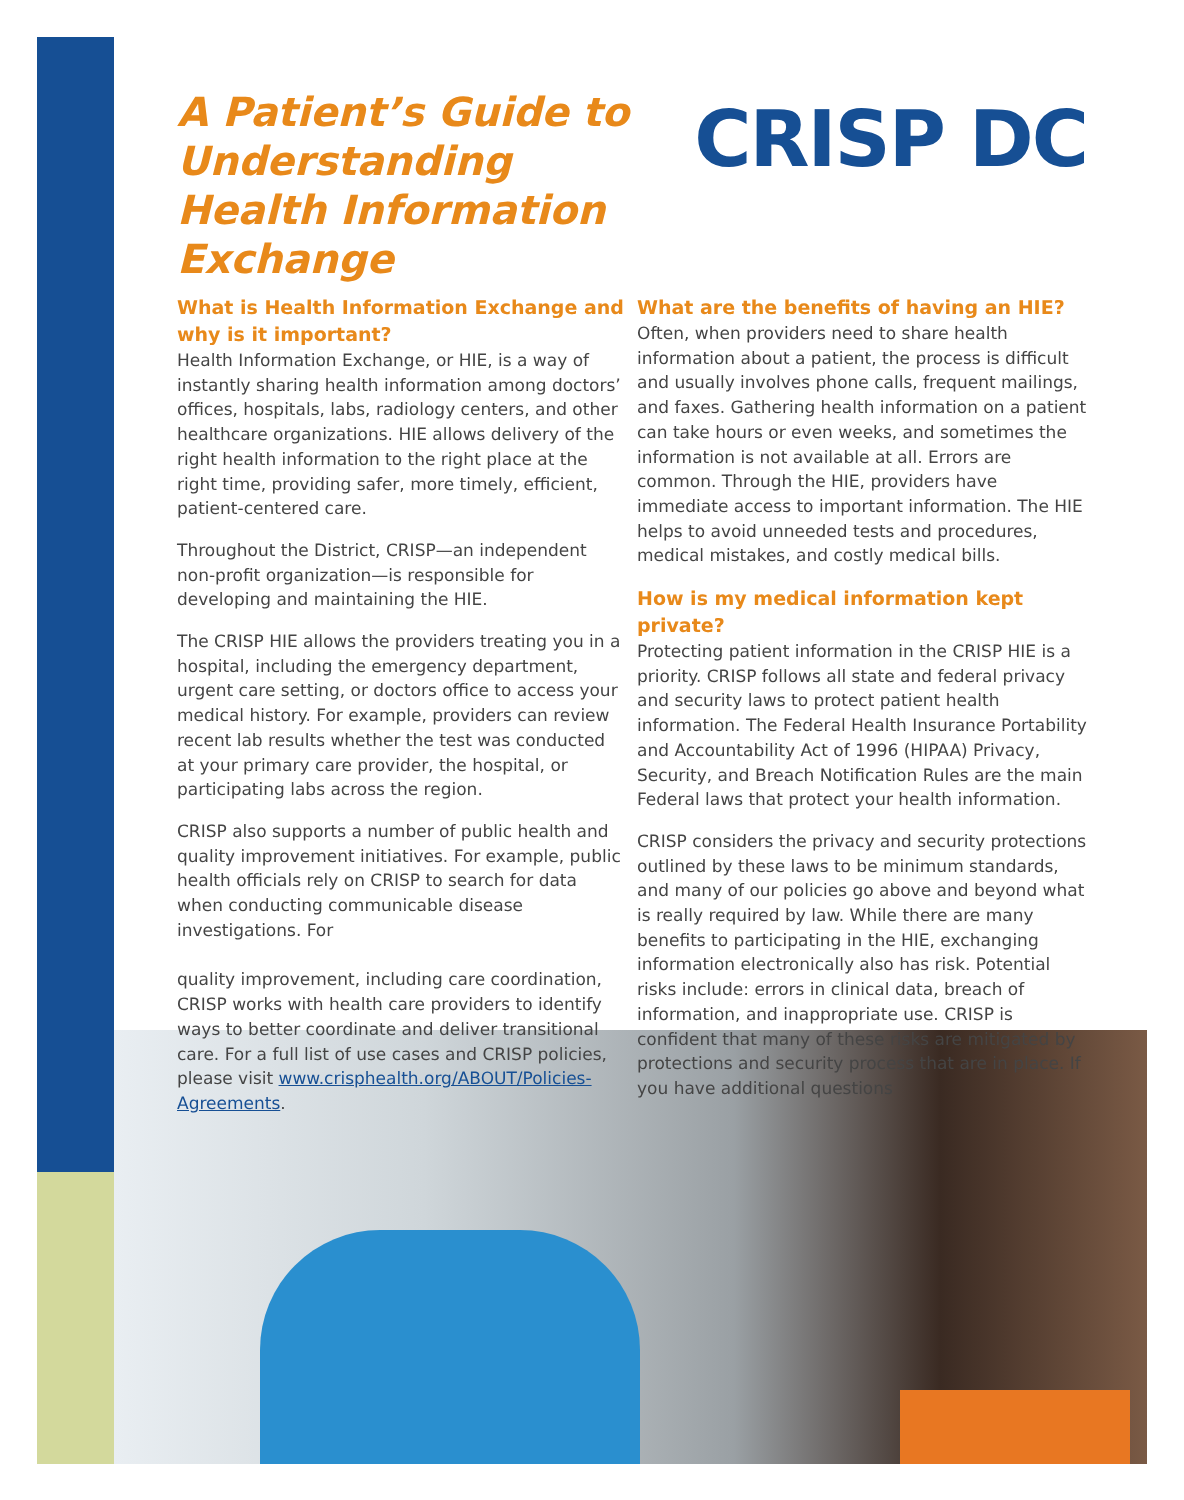A Patient’s Guide to Understanding Health Information Exchange
CRISP DC
What is Health Information Exchange and why is it important?
Health Information Exchange, or HIE, is a way of instantly sharing health information among doctors’ offices, hospitals, labs, radiology centers, and other healthcare organizations. HIE allows delivery of the right health information to the right place at the right time, providing safer, more timely, efficient, patient-centered care.
Throughout the District, CRISP—an independent non-profit organization—is responsible for developing and maintaining the HIE.
The CRISP HIE allows the providers treating you in a hospital, including the emergency department, urgent care setting, or doctors office to access your medical history. For example, providers can review recent lab results whether the test was conducted at your primary care provider, the hospital, or participating labs across the region.
CRISP also supports a number of public health and quality improvement initiatives. For example, public health officials rely on CRISP to search for data when conducting communicable disease investigations. For
quality improvement, including care coordination, CRISP works with health care providers to identify ways to better coordinate and deliver transitional care. For a full list of use cases and CRISP policies, please visit www.crisphealth.org/ABOUT/Policies-Agreements.
What are the benefits of having an HIE?
Often, when providers need to share health information about a patient, the process is difficult and usually involves phone calls, frequent mailings, and faxes. Gathering health information on a patient can take hours or even weeks, and sometimes the information is not available at all. Errors are common. Through the HIE, providers have immediate access to important information. The HIE helps to avoid unneeded tests and procedures, medical mistakes, and costly medical bills.
How is my medical information kept private?
Protecting patient information in the CRISP HIE is a priority. CRISP follows all state and federal privacy and security laws to protect patient health information. The Federal Health Insurance Portability and Accountability Act of 1996 (HIPAA) Privacy, Security, and Breach Notification Rules are the main Federal laws that protect your health information.
CRISP considers the privacy and security protections outlined by these laws to be minimum standards, and many of our policies go above and beyond what is really required by law. While there are many benefits to participating in the HIE, exchanging information electronically also has risk. Potential risks include: errors in clinical data, breach of information, and inappropriate use. CRISP is confident that many of these risks are mitigated by protections and security process that are in place. If you have additional questions